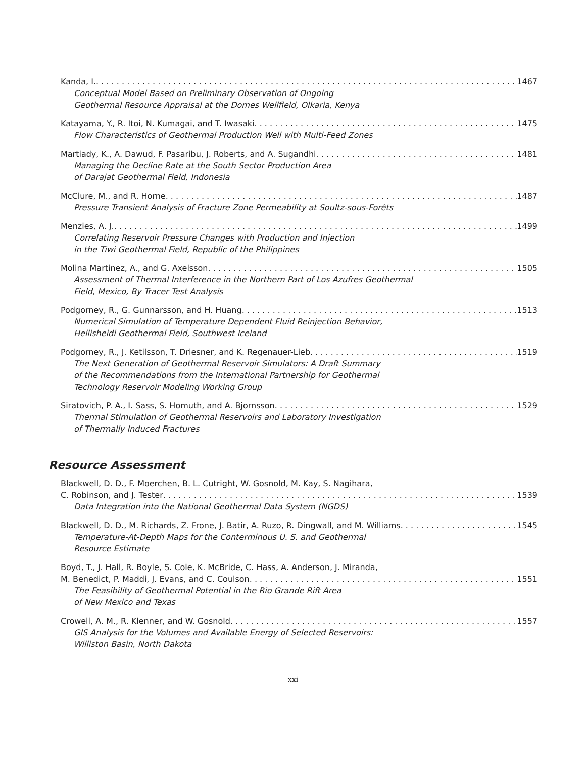Kanda, I. 1467
Conceptual Model Based on Preliminary Observation of Ongoing
Geothermal Resource Appraisal at the Domes Wellfield, Olkaria, Kenya
Katayama, Y., R. Itoi, N. Kumagai, and T. Iwasaki 1475
Flow Characteristics of Geothermal Production Well with Multi-Feed Zones
Martiady, K., A. Dawud, F. Pasaribu, J. Roberts, and A. Sugandhi 1481
Managing the Decline Rate at the South Sector Production Area
of Darajat Geothermal Field, Indonesia
McClure, M., and R. Horne 1487
Pressure Transient Analysis of Fracture Zone Permeability at Soultz-sous-Forêts
Menzies, A. J. 1499
Correlating Reservoir Pressure Changes with Production and Injection
in the Tiwi Geothermal Field, Republic of the Philippines
Molina Martinez, A., and G. Axelsson 1505
Assessment of Thermal Interference in the Northern Part of Los Azufres Geothermal
Field, Mexico, By Tracer Test Analysis
Podgorney, R., G. Gunnarsson, and H. Huang 1513
Numerical Simulation of Temperature Dependent Fluid Reinjection Behavior,
Hellisheidi Geothermal Field, Southwest Iceland
Podgorney, R., J. Ketilsson, T. Driesner, and K. Regenauer-Lieb 1519
The Next Generation of Geothermal Reservoir Simulators: A Draft Summary
of the Recommendations from the International Partnership for Geothermal
Technology Reservoir Modeling Working Group
Siratovich, P. A., I. Sass, S. Homuth, and A. Bjornsson 1529
Thermal Stimulation of Geothermal Reservoirs and Laboratory Investigation
of Thermally Induced Fractures
Resource Assessment
Blackwell, D. D., F. Moerchen, B. L. Cutright, W. Gosnold, M. Kay, S. Nagihara,
C. Robinson, and J. Tester 1539
Data Integration into the National Geothermal Data System (NGDS)
Blackwell, D. D., M. Richards, Z. Frone, J. Batir, A. Ruzo, R. Dingwall, and M. Williams 1545
Temperature-At-Depth Maps for the Conterminous U. S. and Geothermal
Resource Estimate
Boyd, T., J. Hall, R. Boyle, S. Cole, K. McBride, C. Hass, A. Anderson, J. Miranda,
M. Benedict, P. Maddi, J. Evans, and C. Coulson 1551
The Feasibility of Geothermal Potential in the Rio Grande Rift Area
of New Mexico and Texas
Crowell, A. M., R. Klenner, and W. Gosnold 1557
GIS Analysis for the Volumes and Available Energy of Selected Reservoirs:
Williston Basin, North Dakota
xxi